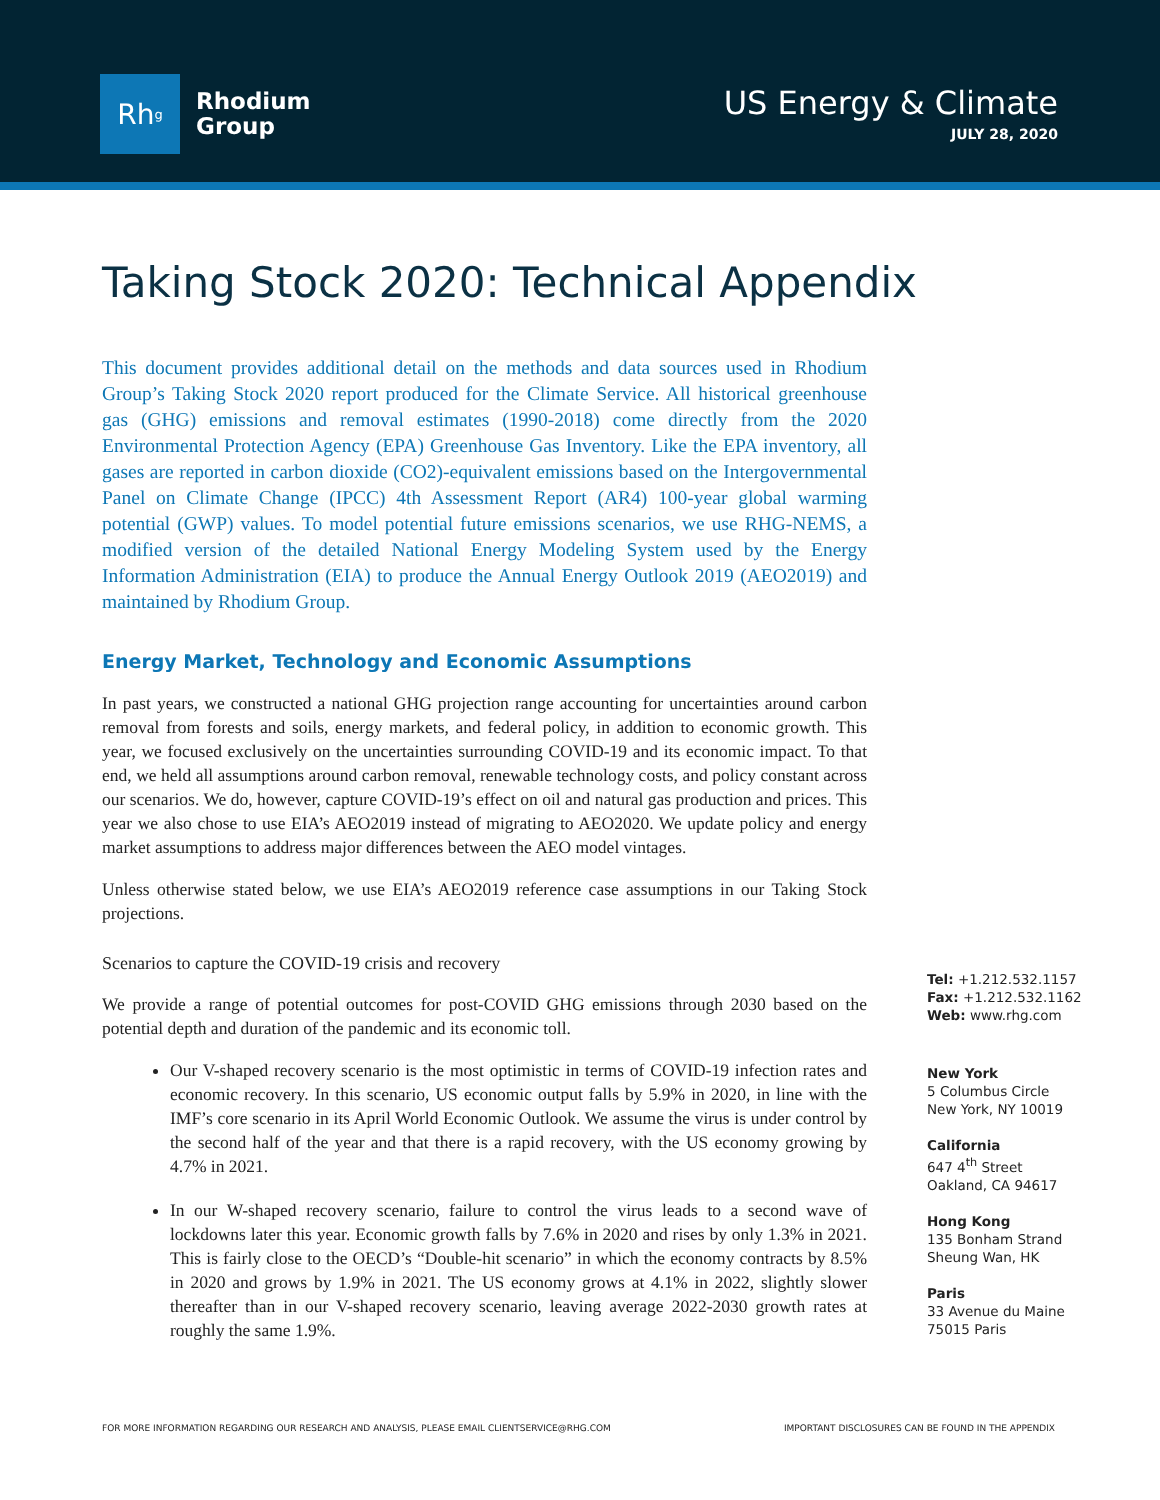Rh<sup>g</sup>
Rhodium
Group
US Energy & Climate
JULY 28, 2020
Taking Stock 2020: Technical Appendix
This document provides additional detail on the methods and data sources used in Rhodium Group’s Taking Stock 2020 report produced for the Climate Service. All historical greenhouse gas (GHG) emissions and removal estimates (1990-2018) come directly from the 2020 Environmental Protection Agency (EPA) Greenhouse Gas Inventory. Like the EPA inventory, all gases are reported in carbon dioxide (CO2)-equivalent emissions based on the Intergovernmental Panel on Climate Change (IPCC) 4th Assessment Report (AR4) 100-year global warming potential (GWP) values. To model potential future emissions scenarios, we use RHG-NEMS, a modified version of the detailed National Energy Modeling System used by the Energy Information Administration (EIA) to produce the Annual Energy Outlook 2019 (AEO2019) and maintained by Rhodium Group.
Energy Market, Technology and Economic Assumptions
In past years, we constructed a national GHG projection range accounting for uncertainties around carbon removal from forests and soils, energy markets, and federal policy, in addition to economic growth. This year, we focused exclusively on the uncertainties surrounding COVID-19 and its economic impact. To that end, we held all assumptions around carbon removal, renewable technology costs, and policy constant across our scenarios. We do, however, capture COVID-19’s effect on oil and natural gas production and prices. This year we also chose to use EIA’s AEO2019 instead of migrating to AEO2020. We update policy and energy market assumptions to address major differences between the AEO model vintages.
Unless otherwise stated below, we use EIA’s AEO2019 reference case assumptions in our Taking Stock projections.
Scenarios to capture the COVID-19 crisis and recovery
We provide a range of potential outcomes for post-COVID GHG emissions through 2030 based on the potential depth and duration of the pandemic and its economic toll.
Our V-shaped recovery scenario is the most optimistic in terms of COVID-19 infection rates and economic recovery. In this scenario, US economic output falls by 5.9% in 2020, in line with the IMF’s core scenario in its April World Economic Outlook. We assume the virus is under control by the second half of the year and that there is a rapid recovery, with the US economy growing by 4.7% in 2021.
In our W-shaped recovery scenario, failure to control the virus leads to a second wave of lockdowns later this year. Economic growth falls by 7.6% in 2020 and rises by only 1.3% in 2021. This is fairly close to the OECD’s “Double-hit scenario” in which the economy contracts by 8.5% in 2020 and grows by 1.9% in 2021. The US economy grows at 4.1% in 2022, slightly slower thereafter than in our V-shaped recovery scenario, leaving average 2022-2030 growth rates at roughly the same 1.9%.
Tel: +1.212.532.1157
Fax: +1.212.532.1162
Web: www.rhg.com
New York
5 Columbus Circle
New York, NY 10019
California
647 4<sup>th</sup> Street
Oakland, CA 94617
Hong Kong
135 Bonham Strand
Sheung Wan, HK
Paris
33 Avenue du Maine
75015 Paris
FOR MORE INFORMATION REGARDING OUR RESEARCH AND ANALYSIS, PLEASE EMAIL CLIENTSERVICE@RHG.COM IMPORTANT DISCLOSURES CAN BE FOUND IN THE APPENDIX